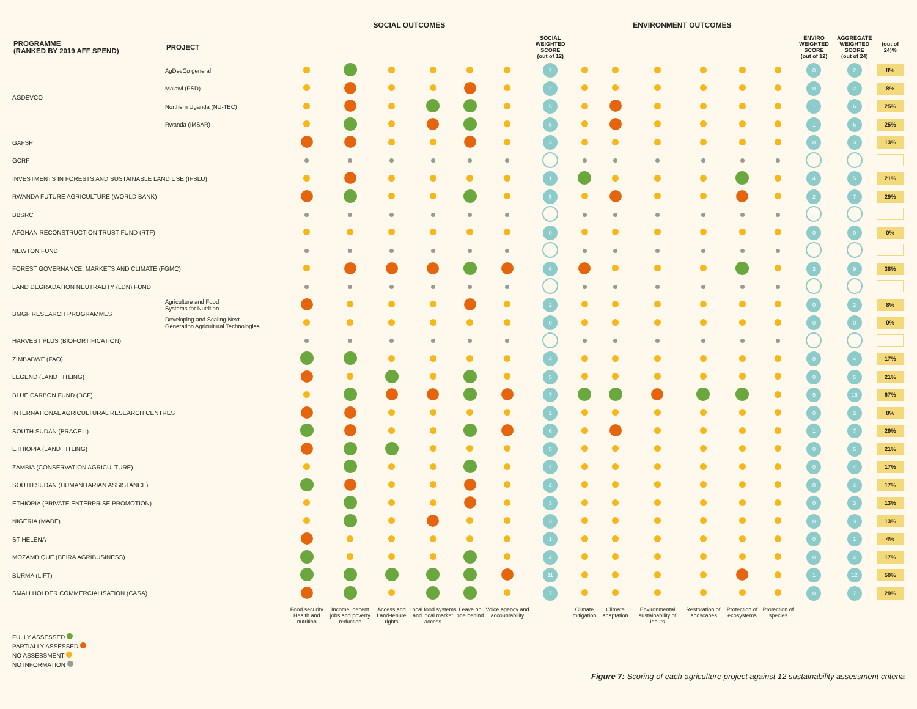| | | SOCIAL OUTCOMES | | | | | | | ENVIRONMENT OUTCOMES | | | | | | | | |
| --- | --- | --- | --- | --- | --- | --- | --- | --- | --- | --- | --- | --- | --- | --- | --- | --- | --- |
| PROGRAMME (RANKED BY 2019 AFF SPEND) | PROJECT | | | | | | | SOCIAL WEIGHTED SCORE (out of 12) | | | | | | | ENVIRO WEIGHTED SCORE (out of 12) | AGGREGATE WEIGHTED SCORE (out of 24) | (out of 24)% |
| AGDEVCO | AgDevCo general | | | | | | | 2 | | | | | | | 0 | 2 | 8% |
| | Malawi (PSD) | | | | | | | 2 | | | | | | | 0 | 2 | 8% |
| | Northern Uganda (NU-TEC) | | | | | | | 5 | | | | | | | 1 | 6 | 25% |
| | Rwanda (IMSAR) | | | | | | | 5 | | | | | | | 1 | 6 | 25% |
| GAFSP | | | | | | | | 3 | | | | | | | 0 | 3 | 13% |
| GCRF | | | | | | | | | | | | | | | | | |
| INVESTMENTS IN FORESTS AND SUSTAINABLE LAND USE (IFSLU) | | | | | | | | 1 | | | | | | | 4 | 5 | 21% |
| RWANDA FUTURE AGRICULTURE (WORLD BANK) | | | | | | | | 5 | | | | | | | 2 | 7 | 29% |
| BBSRC | | | | | | | | | | | | | | | | | |
| AFGHAN RECONSTRUCTION TRUST FUND (RTF) | | | | | | | | 0 | | | | | | | 0 | 0 | 0% |
| NEWTON FUND | | | | | | | | | | | | | | | | | |
| FOREST GOVERNANCE, MARKETS AND CLIMATE (FGMC) | | | | | | | | 6 | | | | | | | 3 | 9 | 38% |
| LAND DEGRADATION NEUTRALITY (LDN) FUND | | | | | | | | | | | | | | | | | |
| BMGF RESEARCH PROGRAMMES | Agriculture and Food Systems for Nutrition | | | | | | | 2 | | | | | | | 0 | 2 | 8% |
| | Developing and Scaling Next Generation Agricultural Technologies | | | | | | | 0 | | | | | | | 0 | 0 | 0% |
| HARVEST PLUS (BIOFORTIFICATION) | | | | | | | | | | | | | | | | | |
| ZIMBABWE (FAO) | | | | | | | | 4 | | | | | | | 0 | 4 | 17% |
| LEGEND (LAND TITLING) | | | | | | | | 5 | | | | | | | 0 | 5 | 21% |
| BLUE CARBON FUND (BCF) | | | | | | | | 7 | | | | | | | 9 | 16 | 67% |
| INTERNATIONAL AGRICULTURAL RESEARCH CENTRES | | | | | | | | 2 | | | | | | | 0 | 2 | 8% |
| SOUTH SUDAN (BRACE II) | | | | | | | | 6 | | | | | | | 1 | 7 | 29% |
| ETHIOPIA (LAND TITLING) | | | | | | | | 5 | | | | | | | 0 | 5 | 21% |
| ZAMBIA (CONSERVATION AGRICULTURE) | | | | | | | | 4 | | | | | | | 0 | 4 | 17% |
| SOUTH SUDAN (HUMANITARIAN ASSISTANCE) | | | | | | | | 4 | | | | | | | 0 | 4 | 17% |
| ETHIOPIA (PRIVATE ENTERPRISE PROMOTION) | | | | | | | | 3 | | | | | | | 0 | 3 | 13% |
| NIGERIA (MADE) | | | | | | | | 3 | | | | | | | 0 | 3 | 13% |
| ST HELENA | | | | | | | | 1 | | | | | | | 0 | 1 | 4% |
| MOZAMBIQUE (BEIRA AGRIBUSINESS) | | | | | | | | 4 | | | | | | | 0 | 4 | 17% |
| BURMA (LIFT) | | | | | | | | 11 | | | | | | | 1 | 12 | 50% |
| SMALLHOLDER COMMERCIALISATION (CASA) | | | | | | | | 7 | | | | | | | 0 | 7 | 29% |
| | | Food security Health and nutrition | Income, decent jobs and poverty reduction | Access and Land-tenure rights | Local food systems and local market access | Leave no one behind | Voice agency and accountability | | Climate mitigation | Climate adaptation | Environmental sustainability of inputs | Restoration of landscapes | Protection of ecosystems | Protection of species | | | |
FULLY ASSESSED
PARTIALLY ASSESSED
NO ASSESSMENT
NO INFORMATION
Figure 7: Scoring of each agriculture project against 12 sustainability assessment criteria